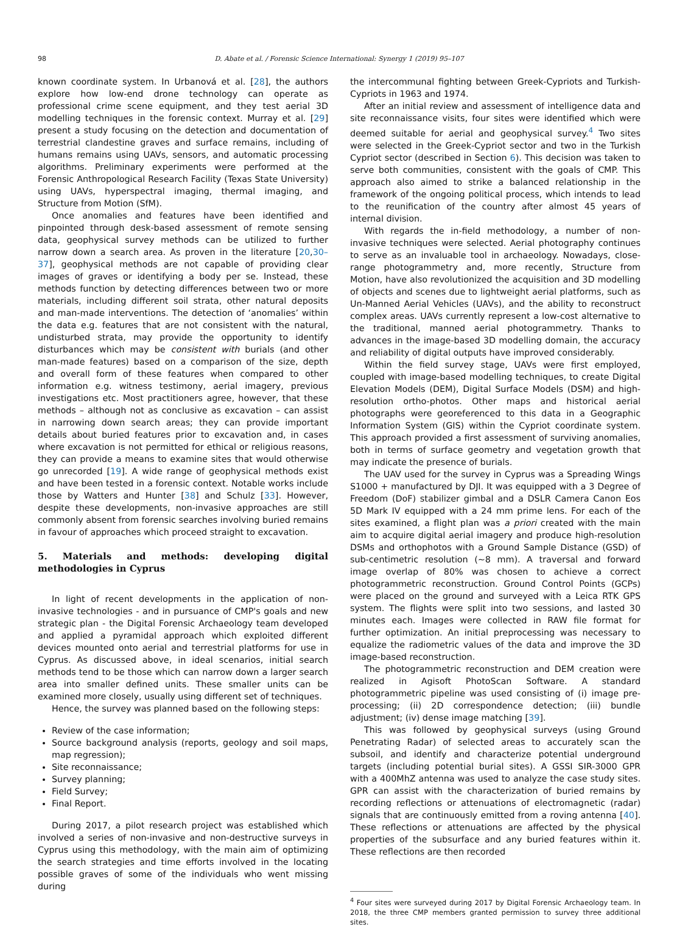98
D. Abate et al. / Forensic Science International: Synergy 1 (2019) 95–107
known coordinate system. In Urbanová et al. [28], the authors explore how low-end drone technology can operate as professional crime scene equipment, and they test aerial 3D modelling techniques in the forensic context. Murray et al. [29] present a study focusing on the detection and documentation of terrestrial clandestine graves and surface remains, including of humans remains using UAVs, sensors, and automatic processing algorithms. Preliminary experiments were performed at the Forensic Anthropological Research Facility (Texas State University) using UAVs, hyperspectral imaging, thermal imaging, and Structure from Motion (SfM).
Once anomalies and features have been identified and pinpointed through desk-based assessment of remote sensing data, geophysical survey methods can be utilized to further narrow down a search area. As proven in the literature [20,30–37], geophysical methods are not capable of providing clear images of graves or identifying a body per se. Instead, these methods function by detecting differences between two or more materials, including different soil strata, other natural deposits and man-made interventions. The detection of ‘anomalies’ within the data e.g. features that are not consistent with the natural, undisturbed strata, may provide the opportunity to identify disturbances which may be consistent with burials (and other man-made features) based on a comparison of the size, depth and overall form of these features when compared to other information e.g. witness testimony, aerial imagery, previous investigations etc. Most practitioners agree, however, that these methods – although not as conclusive as excavation – can assist in narrowing down search areas; they can provide important details about buried features prior to excavation and, in cases where excavation is not permitted for ethical or religious reasons, they can provide a means to examine sites that would otherwise go unrecorded [19]. A wide range of geophysical methods exist and have been tested in a forensic context. Notable works include those by Watters and Hunter [38] and Schulz [33]. However, despite these developments, non-invasive approaches are still commonly absent from forensic searches involving buried remains in favour of approaches which proceed straight to excavation.
5. Materials and methods: developing digital methodologies in Cyprus
In light of recent developments in the application of non-invasive technologies - and in pursuance of CMP's goals and new strategic plan - the Digital Forensic Archaeology team developed and applied a pyramidal approach which exploited different devices mounted onto aerial and terrestrial platforms for use in Cyprus. As discussed above, in ideal scenarios, initial search methods tend to be those which can narrow down a larger search area into smaller defined units. These smaller units can be examined more closely, usually using different set of techniques.
Hence, the survey was planned based on the following steps:
Review of the case information;
Source background analysis (reports, geology and soil maps, map regression);
Site reconnaissance;
Survey planning;
Field Survey;
Final Report.
During 2017, a pilot research project was established which involved a series of non-invasive and non-destructive surveys in Cyprus using this methodology, with the main aim of optimizing the search strategies and time efforts involved in the locating possible graves of some of the individuals who went missing during
the intercommunal fighting between Greek-Cypriots and Turkish-Cypriots in 1963 and 1974.
After an initial review and assessment of intelligence data and site reconnaissance visits, four sites were identified which were deemed suitable for aerial and geophysical survey.<sup>4</sup> Two sites were selected in the Greek-Cypriot sector and two in the Turkish Cypriot sector (described in Section 6). This decision was taken to serve both communities, consistent with the goals of CMP. This approach also aimed to strike a balanced relationship in the framework of the ongoing political process, which intends to lead to the reunification of the country after almost 45 years of internal division.
With regards the in-field methodology, a number of non-invasive techniques were selected. Aerial photography continues to serve as an invaluable tool in archaeology. Nowadays, close-range photogrammetry and, more recently, Structure from Motion, have also revolutionized the acquisition and 3D modelling of objects and scenes due to lightweight aerial platforms, such as Un-Manned Aerial Vehicles (UAVs), and the ability to reconstruct complex areas. UAVs currently represent a low-cost alternative to the traditional, manned aerial photogrammetry. Thanks to advances in the image-based 3D modelling domain, the accuracy and reliability of digital outputs have improved considerably.
Within the field survey stage, UAVs were first employed, coupled with image-based modelling techniques, to create Digital Elevation Models (DEM), Digital Surface Models (DSM) and high-resolution ortho-photos. Other maps and historical aerial photographs were georeferenced to this data in a Geographic Information System (GIS) within the Cypriot coordinate system. This approach provided a first assessment of surviving anomalies, both in terms of surface geometry and vegetation growth that may indicate the presence of burials.
The UAV used for the survey in Cyprus was a Spreading Wings S1000 + manufactured by DJI. It was equipped with a 3 Degree of Freedom (DoF) stabilizer gimbal and a DSLR Camera Canon Eos 5D Mark IV equipped with a 24 mm prime lens. For each of the sites examined, a flight plan was a priori created with the main aim to acquire digital aerial imagery and produce high-resolution DSMs and orthophotos with a Ground Sample Distance (GSD) of sub-centimetric resolution (~8 mm). A traversal and forward image overlap of 80% was chosen to achieve a correct photogrammetric reconstruction. Ground Control Points (GCPs) were placed on the ground and surveyed with a Leica RTK GPS system. The flights were split into two sessions, and lasted 30 minutes each. Images were collected in RAW file format for further optimization. An initial preprocessing was necessary to equalize the radiometric values of the data and improve the 3D image-based reconstruction.
The photogrammetric reconstruction and DEM creation were realized in Agisoft PhotoScan Software. A standard photogrammetric pipeline was used consisting of (i) image pre-processing; (ii) 2D correspondence detection; (iii) bundle adjustment; (iv) dense image matching [39].
This was followed by geophysical surveys (using Ground Penetrating Radar) of selected areas to accurately scan the subsoil, and identify and characterize potential underground targets (including potential burial sites). A GSSI SIR-3000 GPR with a 400MhZ antenna was used to analyze the case study sites. GPR can assist with the characterization of buried remains by recording reflections or attenuations of electromagnetic (radar) signals that are continuously emitted from a roving antenna [40]. These reflections or attenuations are affected by the physical properties of the subsurface and any buried features within it. These reflections are then recorded
<sup>4</sup> Four sites were surveyed during 2017 by Digital Forensic Archaeology team. In 2018, the three CMP members granted permission to survey three additional sites.